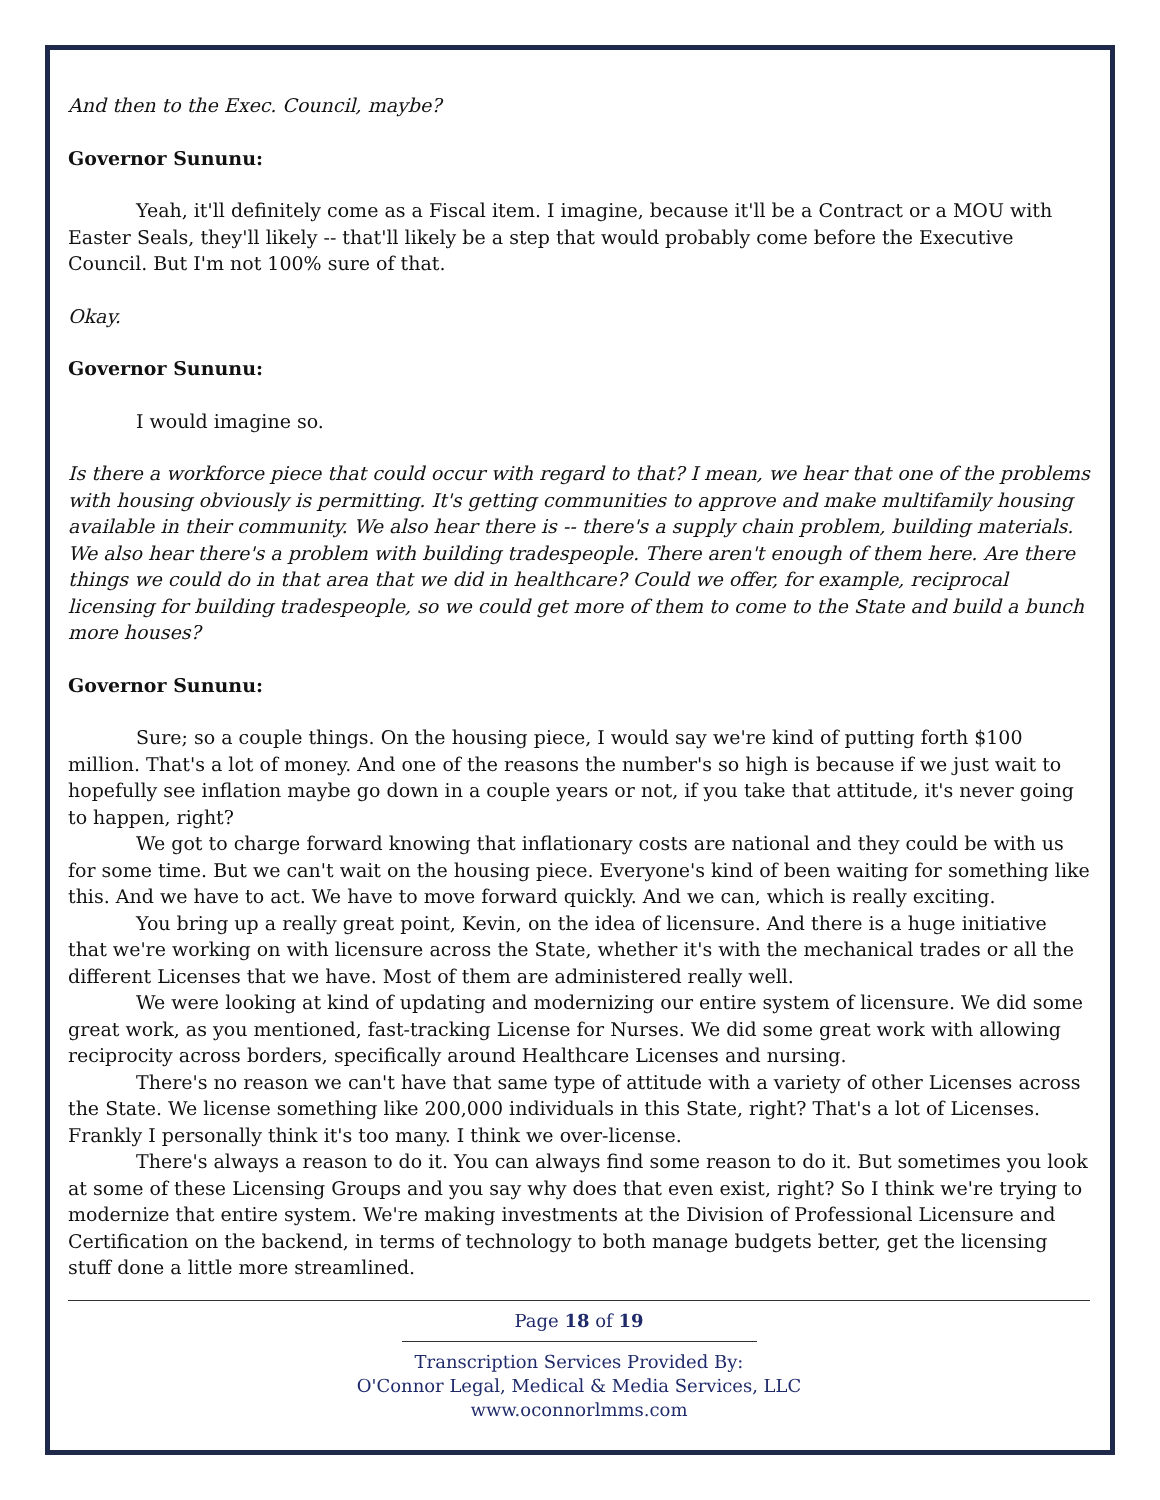And then to the Exec. Council, maybe?
Governor Sununu:
Yeah, it'll definitely come as a Fiscal item. I imagine, because it'll be a Contract or a MOU with Easter Seals, they'll likely -- that'll likely be a step that would probably come before the Executive Council. But I'm not 100% sure of that.
Okay.
Governor Sununu:
I would imagine so.
Is there a workforce piece that could occur with regard to that? I mean, we hear that one of the problems with housing obviously is permitting. It's getting communities to approve and make multifamily housing available in their community. We also hear there is -- there's a supply chain problem, building materials. We also hear there's a problem with building tradespeople. There aren't enough of them here. Are there things we could do in that area that we did in healthcare? Could we offer, for example, reciprocal licensing for building tradespeople, so we could get more of them to come to the State and build a bunch more houses?
Governor Sununu:
Sure; so a couple things. On the housing piece, I would say we're kind of putting forth $100 million. That's a lot of money. And one of the reasons the number's so high is because if we just wait to hopefully see inflation maybe go down in a couple years or not, if you take that attitude, it's never going to happen, right?
We got to charge forward knowing that inflationary costs are national and they could be with us for some time. But we can't wait on the housing piece. Everyone's kind of been waiting for something like this. And we have to act. We have to move forward quickly. And we can, which is really exciting.
You bring up a really great point, Kevin, on the idea of licensure. And there is a huge initiative that we're working on with licensure across the State, whether it's with the mechanical trades or all the different Licenses that we have. Most of them are administered really well.
We were looking at kind of updating and modernizing our entire system of licensure. We did some great work, as you mentioned, fast-tracking License for Nurses. We did some great work with allowing reciprocity across borders, specifically around Healthcare Licenses and nursing.
There's no reason we can't have that same type of attitude with a variety of other Licenses across the State. We license something like 200,000 individuals in this State, right? That's a lot of Licenses. Frankly I personally think it's too many. I think we over-license.
There's always a reason to do it. You can always find some reason to do it. But sometimes you look at some of these Licensing Groups and you say why does that even exist, right? So I think we're trying to modernize that entire system. We're making investments at the Division of Professional Licensure and Certification on the backend, in terms of technology to both manage budgets better, get the licensing stuff done a little more streamlined.
Page 18 of 19
Transcription Services Provided By:
O'Connor Legal, Medical & Media Services, LLC
www.oconnorlmms.com